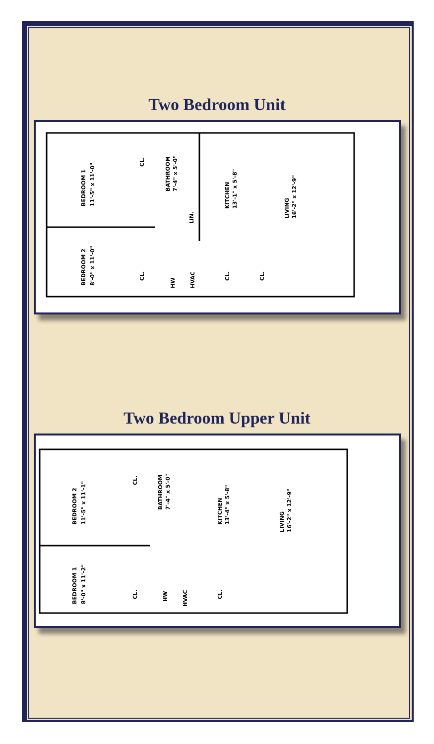Two Bedroom Unit
BEDROOM 1
11'-5" x 11'-0"
BEDROOM 2
8'-0" x 11'-0"
BATHROOM
7'-4" x 5'-0"
KITCHEN
13'-1" x 5'-8"
LIVING
16'-2" x 12'-9"
CL.
LIN.
CL.
HW
HVAC
CL.
CL.
Two Bedroom Upper Unit
BEDROOM 2
11'-5" x 11'-1"
BEDROOM 1
8'-0" x 11'-2"
BATHROOM
7'-4" x 5'-0"
KITCHEN
13'-4" x 5'-8"
LIVING
16'-2" x 12'-9"
CL.
CL.
HW
HVAC
CL.